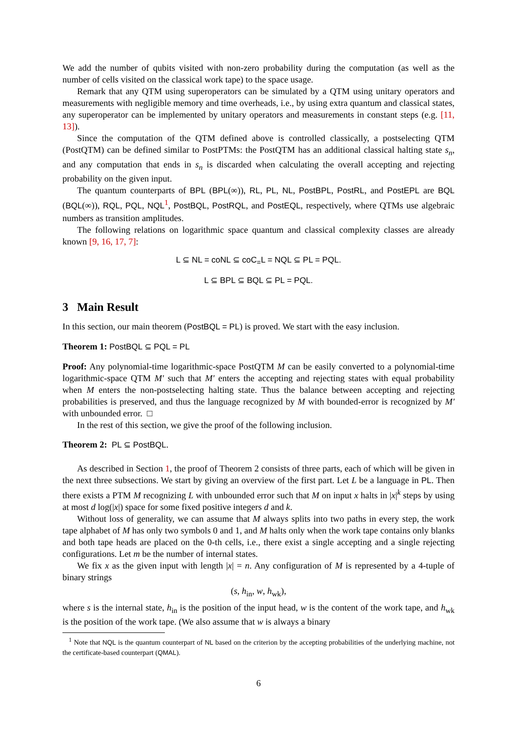We add the number of qubits visited with non-zero probability during the computation (as well as the number of cells visited on the classical work tape) to the space usage.
Remark that any QTM using superoperators can be simulated by a QTM using unitary operators and measurements with negligible memory and time overheads, i.e., by using extra quantum and classical states, any superoperator can be implemented by unitary operators and measurements in constant steps (e.g. [11, 13]).
Since the computation of the QTM defined above is controlled classically, a postselecting QTM (PostQTM) can be defined similar to PostPTMs: the PostQTM has an additional classical halting state s<sub>n</sub>, and any computation that ends in s<sub>n</sub> is discarded when calculating the overall accepting and rejecting probability on the given input.
The quantum counterparts of BPL (BPL(∞)), RL, PL, NL, PostBPL, PostRL, and PostEPL are BQL (BQL(∞)), RQL, PQL, NQL<sup>1</sup>, PostBQL, PostRQL, and PostEQL, respectively, where QTMs use algebraic numbers as transition amplitudes.
The following relations on logarithmic space quantum and classical complexity classes are already known [9, 16, 17, 7]:
L ⊆ NL = coNL ⊆ coC<sub>=</sub>L = NQL ⊆ PL = PQL.
L ⊆ BPL ⊆ BQL ⊆ PL = PQL.
3 Main Result
In this section, our main theorem (PostBQL = PL) is proved. We start with the easy inclusion.
Theorem 1: PostBQL ⊆ PQL = PL
Proof: Any polynomial-time logarithmic-space PostQTM M can be easily converted to a polynomial-time logarithmic-space QTM M′ such that M′ enters the accepting and rejecting states with equal probability when M enters the non-postselecting halting state. Thus the balance between accepting and rejecting probabilities is preserved, and thus the language recognized by M with bounded-error is recognized by M′ with unbounded error. □
In the rest of this section, we give the proof of the following inclusion.
Theorem 2: PL ⊆ PostBQL.
As described in Section 1, the proof of Theorem 2 consists of three parts, each of which will be given in the next three subsections. We start by giving an overview of the first part. Let L be a language in PL. Then there exists a PTM M recognizing L with unbounded error such that M on input x halts in |x|<sup>k</sup> steps by using at most d log(|x|) space for some fixed positive integers d and k.
Without loss of generality, we can assume that M always splits into two paths in every step, the work tape alphabet of M has only two symbols 0 and 1, and M halts only when the work tape contains only blanks and both tape heads are placed on the 0-th cells, i.e., there exist a single accepting and a single rejecting configurations. Let m be the number of internal states.
We fix x as the given input with length |x| = n. Any configuration of M is represented by a 4-tuple of binary strings
(s, h<sub>in</sub>, w, h<sub>wk</sub>),
where s is the internal state, h<sub>in</sub> is the position of the input head, w is the content of the work tape, and h<sub>wk</sub> is the position of the work tape. (We also assume that w is always a binary
<sup>1</sup> Note that NQL is the quantum counterpart of NL based on the criterion by the accepting probabilities of the underlying machine, not the certificate-based counterpart (QMAL).
6